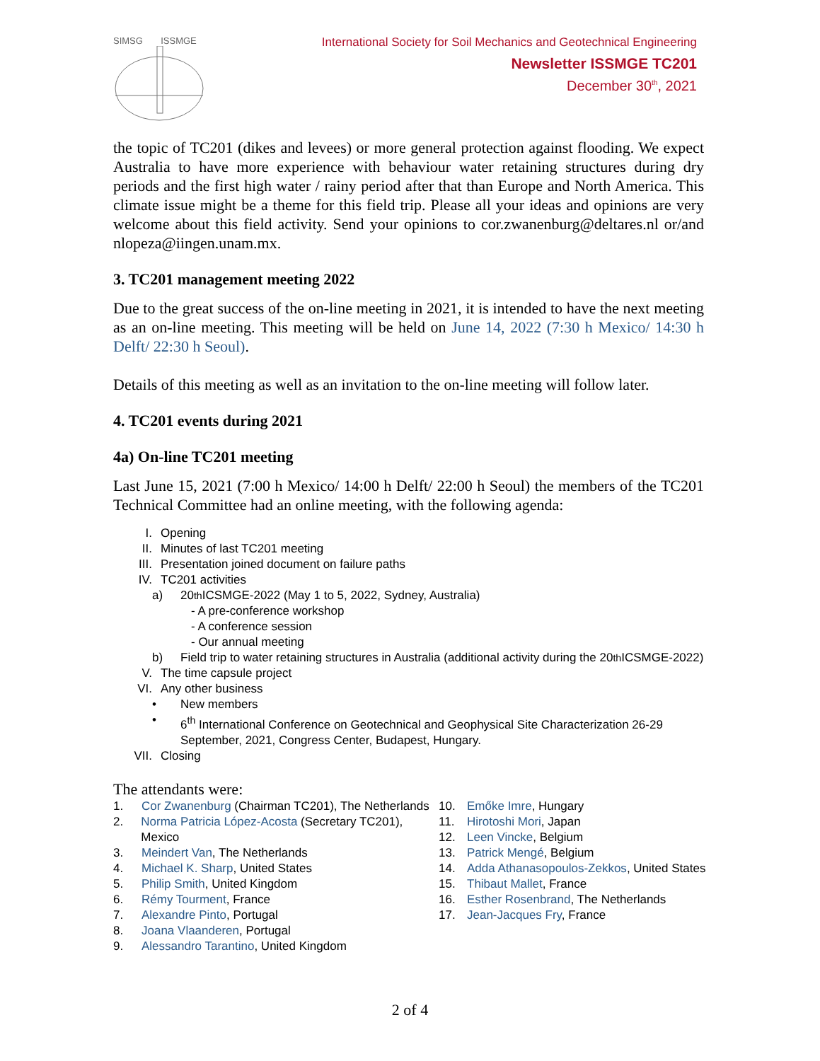SIMSG ISSMGE
International Society for Soil Mechanics and Geotechnical Engineering
Newsletter ISSMGE TC201
December 30<sup>th</sup>, 2021
the topic of TC201 (dikes and levees) or more general protection against flooding. We expect Australia to have more experience with behaviour water retaining structures during dry periods and the first high water / rainy period after that than Europe and North America. This climate issue might be a theme for this field trip. Please all your ideas and opinions are very welcome about this field activity. Send your opinions to cor.zwanenburg@deltares.nl or/and nlopeza@iingen.unam.mx.
3. TC201 management meeting 2022
Due to the great success of the on-line meeting in 2021, it is intended to have the next meeting as an on-line meeting. This meeting will be held on June 14, 2022 (7:30 h Mexico/ 14:30 h Delft/ 22:30 h Seoul).
Details of this meeting as well as an invitation to the on-line meeting will follow later.
4. TC201 events during 2021
4a) On-line TC201 meeting
Last June 15, 2021 (7:00 h Mexico/ 14:00 h Delft/ 22:00 h Seoul) the members of the TC201 Technical Committee had an online meeting, with the following agenda:
I. Opening
II. Minutes of last TC201 meeting
III. Presentation joined document on failure paths
IV. TC201 activities
a) 20<sup>th</sup> ICSMGE-2022 (May 1 to 5, 2022, Sydney, Australia)
- A pre-conference workshop
- A conference session
- Our annual meeting
b) Field trip to water retaining structures in Australia (additional activity during the 20<sup>th</sup> ICSMGE-2022)
V. The time capsule project
VI. Any other business
• New members
• 6<sup>th</sup> International Conference on Geotechnical and Geophysical Site Characterization 26-29 September, 2021, Congress Center, Budapest, Hungary.
VII. Closing
The attendants were:
1. Cor Zwanenburg (Chairman TC201), The Netherlands
2. Norma Patricia López-Acosta (Secretary TC201), Mexico
3. Meindert Van, The Netherlands
4. Michael K. Sharp, United States
5. Philip Smith, United Kingdom
6. Rémy Tourment, France
7. Alexandre Pinto, Portugal
8. Joana Vlaanderen, Portugal
9. Alessandro Tarantino, United Kingdom
10. Emőke Imre, Hungary
11. Hirotoshi Mori, Japan
12. Leen Vincke, Belgium
13. Patrick Mengé, Belgium
14. Adda Athanasopoulos-Zekkos, United States
15. Thibaut Mallet, France
16. Esther Rosenbrand, The Netherlands
17. Jean-Jacques Fry, France
2 of 4